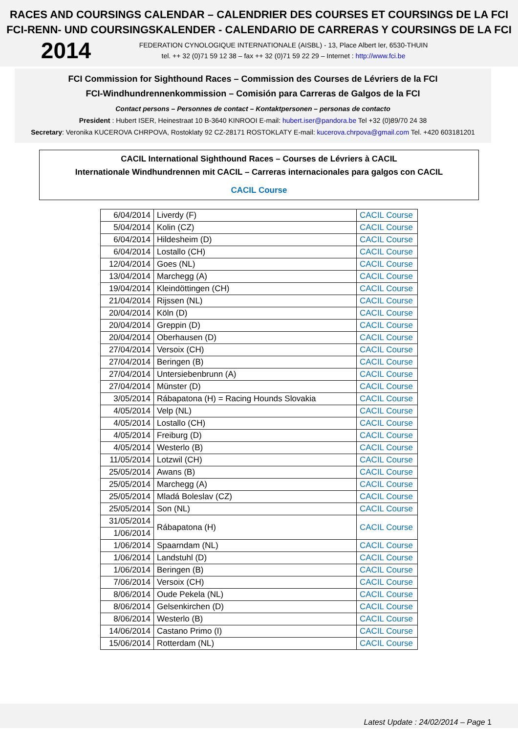RACES AND COURSINGS CALENDAR – CALENDRIER DES COURSES ET COURSINGS DE LA FCI
FCI-RENN- UND COURSINGSKALENDER - CALENDARIO DE CARRERAS Y COURSINGS DE LA FCI
2014
FEDERATION CYNOLOGIQUE INTERNATIONALE (AISBL) - 13, Place Albert Ier, 6530-THUIN
tel. ++ 32 (0)71 59 12 38 – fax ++ 32 (0)71 59 22 29 – Internet : http://www.fci.be
FCI Commission for Sighthound Races – Commission des Courses de Lévriers de la FCI
FCI-Windhundrennenkommission – Comisión para Carreras de Galgos de la FCI
Contact persons – Personnes de contact – Kontaktpersonen – personas de contacto
President : Hubert ISER, Heinestraat 10 B-3640 KINROOI E-mail: hubert.iser@pandora.be Tel +32 (0)89/70 24 38
Secretary: Veronika KUCEROVA CHRPOVA, Rostoklaty 92 CZ-28171 ROSTOKLATY E-mail: kucerova.chrpova@gmail.com Tel. +420 603181201
CACIL International Sighthound Races – Courses de Lévriers à CACIL
Internationale Windhundrennen mit CACIL – Carreras internacionales para galgos con CACIL
CACIL Course
| 6/04/2014 | Liverdy (F) | CACIL Course |
| 5/04/2014 | Kolin (CZ) | CACIL Course |
| 6/04/2014 | Hildesheim (D) | CACIL Course |
| 6/04/2014 | Lostallo (CH) | CACIL Course |
| 12/04/2014 | Goes (NL) | CACIL Course |
| 13/04/2014 | Marchegg (A) | CACIL Course |
| 19/04/2014 | Kleindöttingen (CH) | CACIL Course |
| 21/04/2014 | Rijssen (NL) | CACIL Course |
| 20/04/2014 | Köln (D) | CACIL Course |
| 20/04/2014 | Greppin (D) | CACIL Course |
| 20/04/2014 | Oberhausen (D) | CACIL Course |
| 27/04/2014 | Versoix (CH) | CACIL Course |
| 27/04/2014 | Beringen (B) | CACIL Course |
| 27/04/2014 | Untersiebenbrunn (A) | CACIL Course |
| 27/04/2014 | Münster (D) | CACIL Course |
| 3/05/2014 | Rábapatona (H) = Racing Hounds Slovakia | CACIL Course |
| 4/05/2014 | Velp (NL) | CACIL Course |
| 4/05/2014 | Lostallo (CH) | CACIL Course |
| 4/05/2014 | Freiburg (D) | CACIL Course |
| 4/05/2014 | Westerlo (B) | CACIL Course |
| 11/05/2014 | Lotzwil (CH) | CACIL Course |
| 25/05/2014 | Awans (B) | CACIL Course |
| 25/05/2014 | Marchegg (A) | CACIL Course |
| 25/05/2014 | Mladá Boleslav (CZ) | CACIL Course |
| 25/05/2014 | Son (NL) | CACIL Course |
| 31/05/2014 | Rábapatona (H) | CACIL Course |
| 1/06/2014 | | |
| 1/06/2014 | Spaarndam (NL) | CACIL Course |
| 1/06/2014 | Landstuhl (D) | CACIL Course |
| 1/06/2014 | Beringen (B) | CACIL Course |
| 7/06/2014 | Versoix (CH) | CACIL Course |
| 8/06/2014 | Oude Pekela (NL) | CACIL Course |
| 8/06/2014 | Gelsenkirchen (D) | CACIL Course |
| 8/06/2014 | Westerlo (B) | CACIL Course |
| 14/06/2014 | Castano Primo (I) | CACIL Course |
| 15/06/2014 | Rotterdam (NL) | CACIL Course |
Latest Update : 24/02/2014 – Page 1